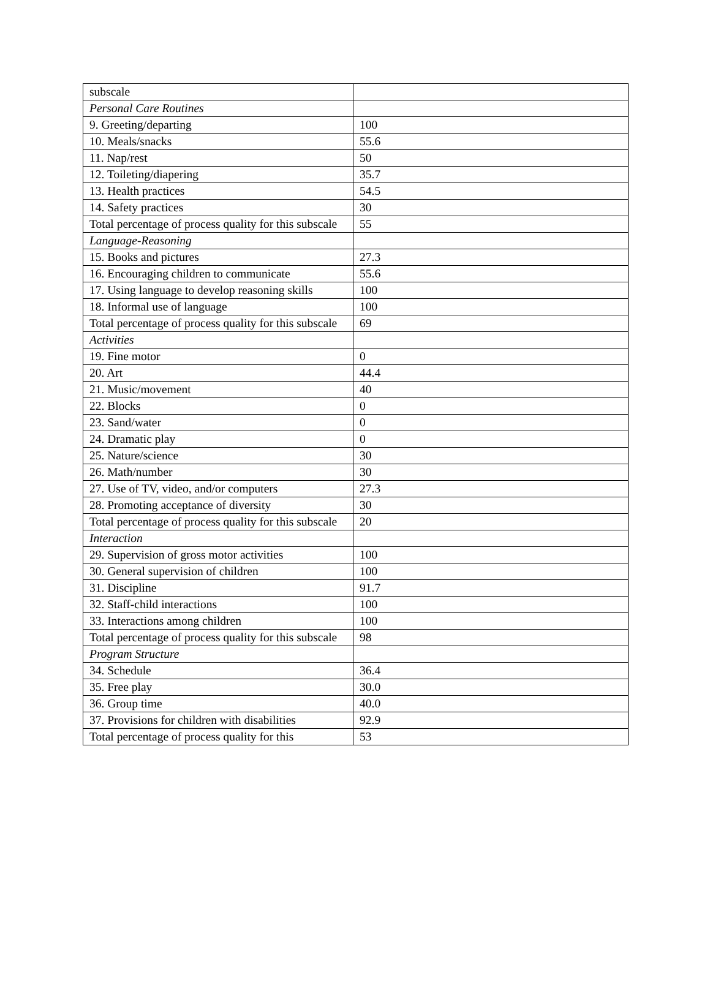| subscale | |
| Personal Care Routines | |
| 9. Greeting/departing | 100 |
| 10. Meals/snacks | 55.6 |
| 11. Nap/rest | 50 |
| 12. Toileting/diapering | 35.7 |
| 13. Health practices | 54.5 |
| 14. Safety practices | 30 |
| Total percentage of process quality for this subscale | 55 |
| Language-Reasoning | |
| 15. Books and pictures | 27.3 |
| 16. Encouraging children to communicate | 55.6 |
| 17. Using language to develop reasoning skills | 100 |
| 18. Informal use of language | 100 |
| Total percentage of process quality for this subscale | 69 |
| Activities | |
| 19. Fine motor | 0 |
| 20. Art | 44.4 |
| 21. Music/movement | 40 |
| 22. Blocks | 0 |
| 23. Sand/water | 0 |
| 24. Dramatic play | 0 |
| 25. Nature/science | 30 |
| 26. Math/number | 30 |
| 27. Use of TV, video, and/or computers | 27.3 |
| 28. Promoting acceptance of diversity | 30 |
| Total percentage of process quality for this subscale | 20 |
| Interaction | |
| 29. Supervision of gross motor activities | 100 |
| 30. General supervision of children | 100 |
| 31. Discipline | 91.7 |
| 32. Staff-child interactions | 100 |
| 33. Interactions among children | 100 |
| Total percentage of process quality for this subscale | 98 |
| Program Structure | |
| 34. Schedule | 36.4 |
| 35. Free play | 30.0 |
| 36. Group time | 40.0 |
| 37. Provisions for children with disabilities | 92.9 |
| Total percentage of process quality for this | 53 |